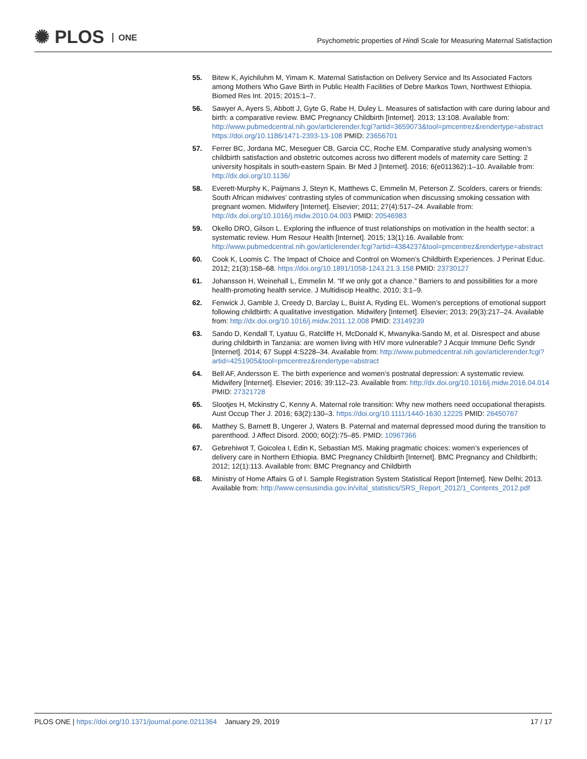✺ PLOS ONE
Psychometric properties of Hindi Scale for Measuring Maternal Satisfaction
55. Bitew K, Ayichiluhm M, Yimam K. Maternal Satisfaction on Delivery Service and Its Associated Factors among Mothers Who Gave Birth in Public Health Facilities of Debre Markos Town, Northwest Ethiopia. Biomed Res Int. 2015; 2015:1–7.
56. Sawyer A, Ayers S, Abbott J, Gyte G, Rabe H, Duley L. Measures of satisfaction with care during labour and birth: a comparative review. BMC Pregnancy Childbirth [Internet]. 2013; 13:108. Available from: http://www.pubmedcentral.nih.gov/articlerender.fcgi?artid=3659073&tool=pmcentrez&rendertype=abstract https://doi.org/10.1186/1471-2393-13-108 PMID: 23656701
57. Ferrer BC, Jordana MC, Meseguer CB, Garcia CC, Roche EM. Comparative study analysing women’s childbirth satisfaction and obstetric outcomes across two different models of maternity care Setting: 2 university hospitals in south-eastern Spain. Br Med J [Internet]. 2016; 6(e011362):1–10. Available from: http://dx.doi.org/10.1136/
58. Everett-Murphy K, Paijmans J, Steyn K, Matthews C, Emmelin M, Peterson Z. Scolders, carers or friends: South African midwives’ contrasting styles of communication when discussing smoking cessation with pregnant women. Midwifery [Internet]. Elsevier; 2011; 27(4):517–24. Available from: http://dx.doi.org/10.1016/j.midw.2010.04.003 PMID: 20546983
59. Okello DRO, Gilson L. Exploring the influence of trust relationships on motivation in the health sector: a systematic review. Hum Resour Health [Internet]. 2015; 13(1):16. Available from: http://www.pubmedcentral.nih.gov/articlerender.fcgi?artid=4384237&tool=pmcentrez&rendertype=abstract
60. Cook K, Loomis C. The Impact of Choice and Control on Women’s Childbirth Experiences. J Perinat Educ. 2012; 21(3):158–68. https://doi.org/10.1891/1058-1243.21.3.158 PMID: 23730127
61. Johansson H, Weinehall L, Emmelin M. “If we only got a chance.” Barriers to and possibilities for a more health-promoting health service. J Multidiscip Healthc. 2010; 3:1–9.
62. Fenwick J, Gamble J, Creedy D, Barclay L, Buist A, Ryding EL. Women’s perceptions of emotional support following childbirth: A qualitative investigation. Midwifery [Internet]. Elsevier; 2013; 29(3):217–24. Available from: http://dx.doi.org/10.1016/j.midw.2011.12.008 PMID: 23149239
63. Sando D, Kendall T, Lyatuu G, Ratcliffe H, McDonald K, Mwanyika-Sando M, et al. Disrespect and abuse during childbirth in Tanzania: are women living with HIV more vulnerable? J Acquir Immune Defic Syndr [Internet]. 2014; 67 Suppl 4:S228–34. Available from: http://www.pubmedcentral.nih.gov/articlerender.fcgi?artid=4251905&tool=pmcentrez&rendertype=abstract
64. Bell AF, Andersson E. The birth experience and women’s postnatal depression: A systematic review. Midwifery [Internet]. Elsevier; 2016; 39:112–23. Available from: http://dx.doi.org/10.1016/j.midw.2016.04.014 PMID: 27321728
65. Slootjes H, Mckinstry C, Kenny A. Maternal role transition: Why new mothers need occupational therapists. Aust Occup Ther J. 2016; 63(2):130–3. https://doi.org/10.1111/1440-1630.12225 PMID: 26450767
66. Matthey S, Barnett B, Ungerer J, Waters B. Paternal and maternal depressed mood during the transition to parenthood. J Affect Disord. 2000; 60(2):75–85. PMID: 10967366
67. Gebrehiwot T, Goicolea I, Edin K, Sebastian MS. Making pragmatic choices: women’s experiences of delivery care in Northern Ethiopia. BMC Pregnancy Childbirth [Internet]. BMC Pregnancy and Childbirth; 2012; 12(1):113. Available from: BMC Pregnancy and Childbirth
68. Ministry of Home Affairs G of I. Sample Registration System Statistical Report [Internet]. New Delhi; 2013. Available from: http://www.censusindia.gov.in/vital_statistics/SRS_Report_2012/1_Contents_2012.pdf
PLOS ONE | https://doi.org/10.1371/journal.pone.0211364 January 29, 2019
17 / 17